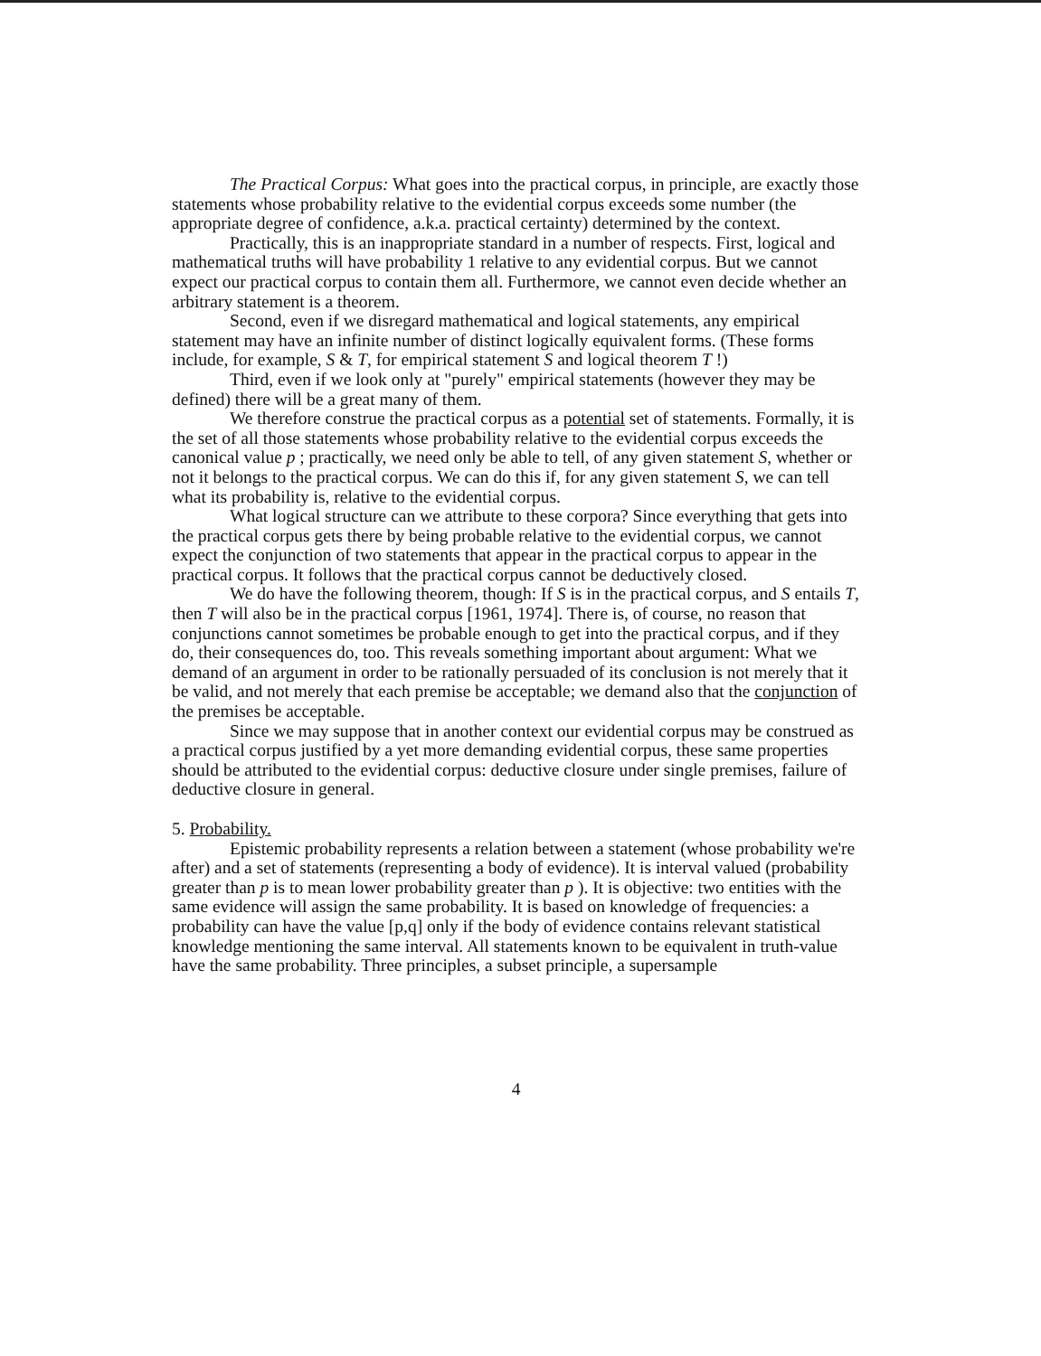The Practical Corpus: What goes into the practical corpus, in principle, are exactly those statements whose probability relative to the evidential corpus exceeds some number (the appropriate degree of confidence, a.k.a. practical certainty) determined by the context.
Practically, this is an inappropriate standard in a number of respects. First, logical and mathematical truths will have probability 1 relative to any evidential corpus. But we cannot expect our practical corpus to contain them all. Furthermore, we cannot even decide whether an arbitrary statement is a theorem.
Second, even if we disregard mathematical and logical statements, any empirical statement may have an infinite number of distinct logically equivalent forms. (These forms include, for example, S & T, for empirical statement S and logical theorem T !)
Third, even if we look only at "purely" empirical statements (however they may be defined) there will be a great many of them.
We therefore construe the practical corpus as a potential set of statements. Formally, it is the set of all those statements whose probability relative to the evidential corpus exceeds the canonical value p ; practically, we need only be able to tell, of any given statement S, whether or not it belongs to the practical corpus. We can do this if, for any given statement S, we can tell what its probability is, relative to the evidential corpus.
What logical structure can we attribute to these corpora? Since everything that gets into the practical corpus gets there by being probable relative to the evidential corpus, we cannot expect the conjunction of two statements that appear in the practical corpus to appear in the practical corpus. It follows that the practical corpus cannot be deductively closed.
We do have the following theorem, though: If S is in the practical corpus, and S entails T, then T will also be in the practical corpus [1961, 1974]. There is, of course, no reason that conjunctions cannot sometimes be probable enough to get into the practical corpus, and if they do, their consequences do, too. This reveals something important about argument: What we demand of an argument in order to be rationally persuaded of its conclusion is not merely that it be valid, and not merely that each premise be acceptable; we demand also that the conjunction of the premises be acceptable.
Since we may suppose that in another context our evidential corpus may be construed as a practical corpus justified by a yet more demanding evidential corpus, these same properties should be attributed to the evidential corpus: deductive closure under single premises, failure of deductive closure in general.
5. Probability.
Epistemic probability represents a relation between a statement (whose probability we're after) and a set of statements (representing a body of evidence). It is interval valued (probability greater than p is to mean lower probability greater than p ). It is objective: two entities with the same evidence will assign the same probability. It is based on knowledge of frequencies: a probability can have the value [p,q] only if the body of evidence contains relevant statistical knowledge mentioning the same interval. All statements known to be equivalent in truth-value have the same probability. Three principles, a subset principle, a supersample
4